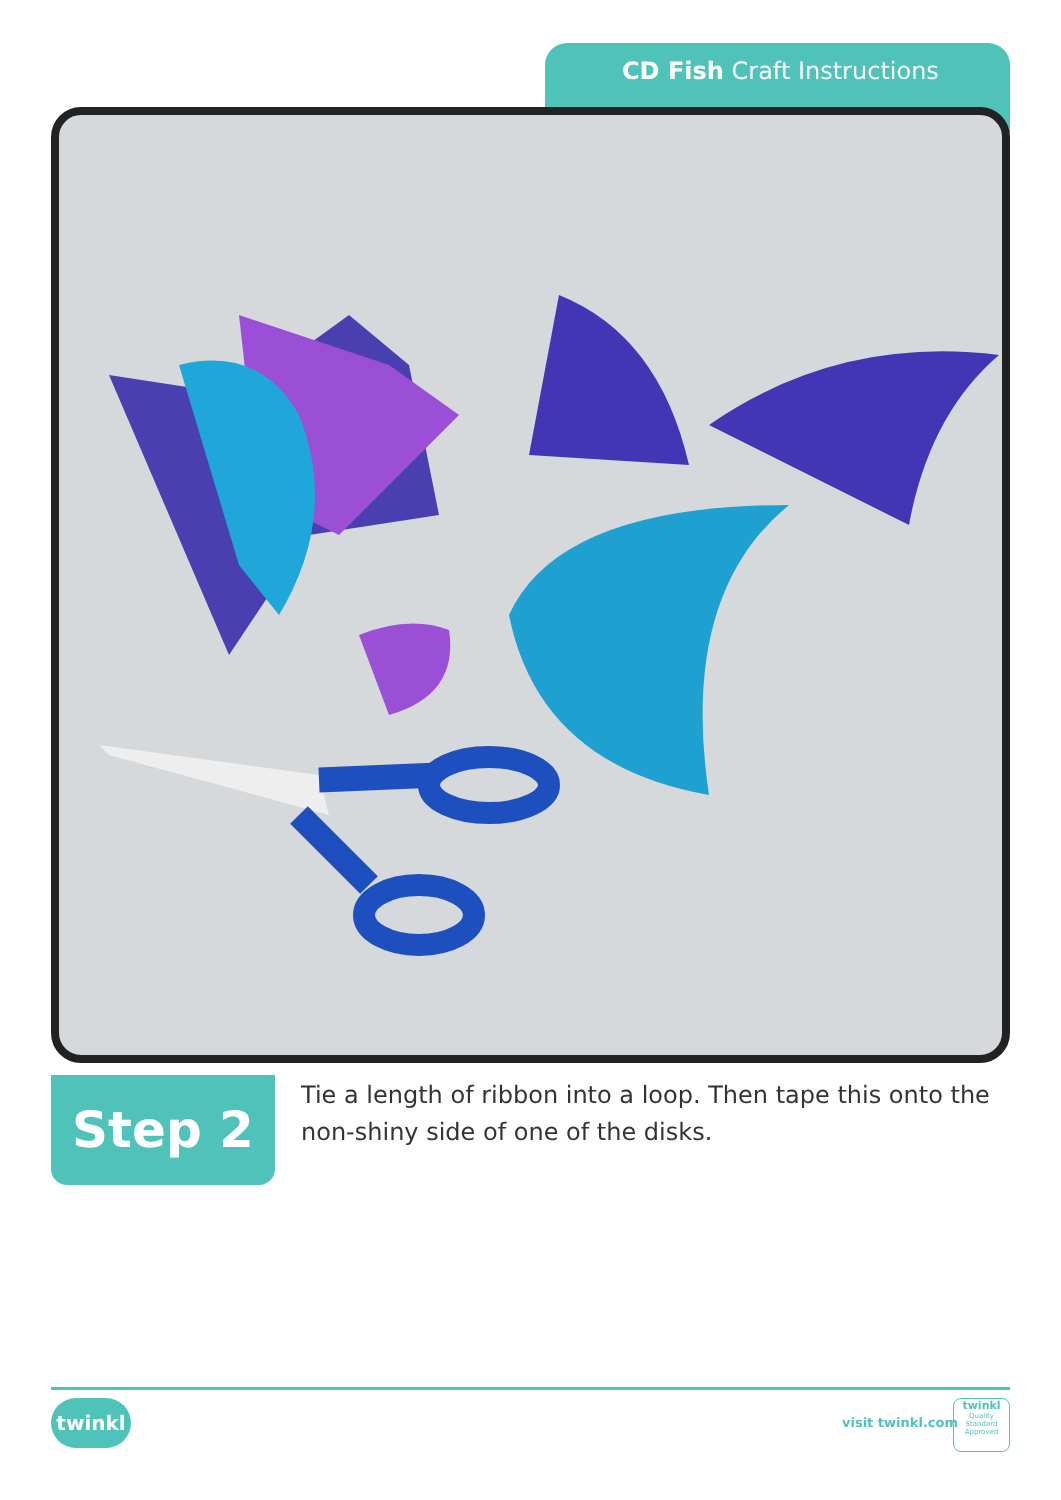CD Fish Craft Instructions
Step 2
Tie a length of ribbon into a loop. Then tape this onto the non-shiny side of one of the disks.
twinkl
visit twinkl.com
twinkl
Quality Standard
Approved